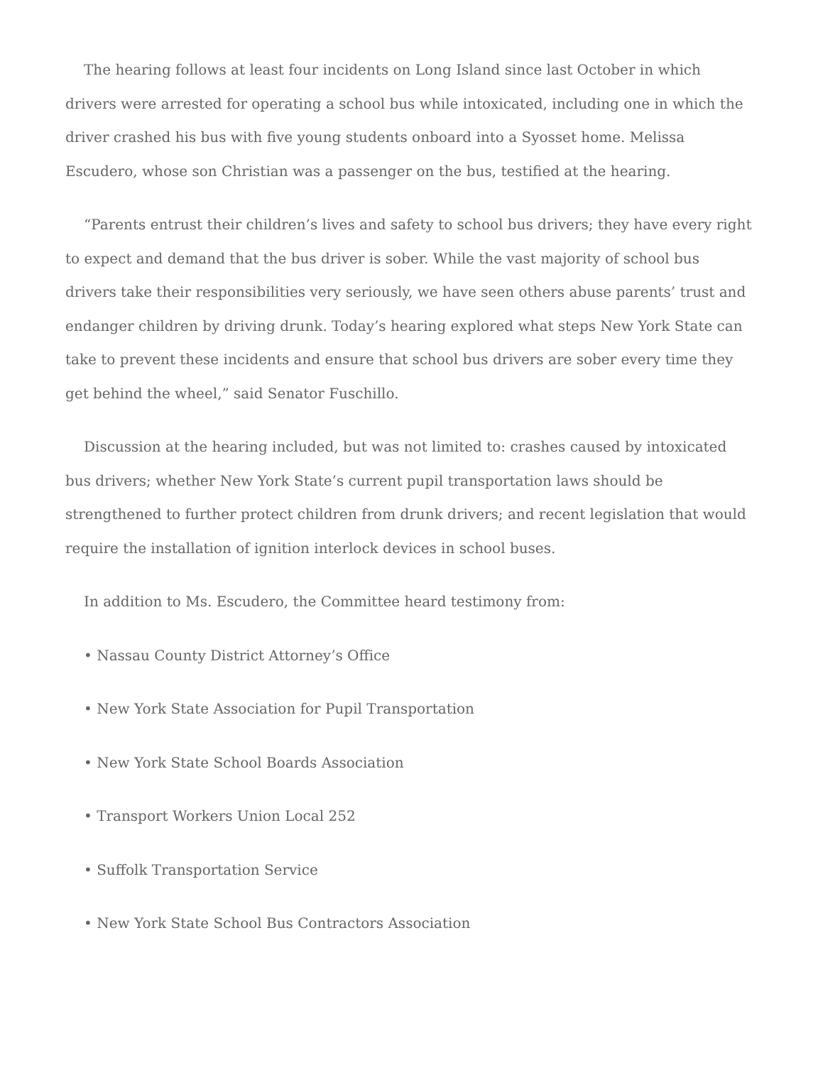The hearing follows at least four incidents on Long Island since last October in which drivers were arrested for operating a school bus while intoxicated, including one in which the driver crashed his bus with five young students onboard into a Syosset home. Melissa Escudero, whose son Christian was a passenger on the bus, testified at the hearing.
“Parents entrust their children’s lives and safety to school bus drivers; they have every right to expect and demand that the bus driver is sober. While the vast majority of school bus drivers take their responsibilities very seriously, we have seen others abuse parents’ trust and endanger children by driving drunk. Today’s hearing explored what steps New York State can take to prevent these incidents and ensure that school bus drivers are sober every time they get behind the wheel,” said Senator Fuschillo.
Discussion at the hearing included, but was not limited to: crashes caused by intoxicated bus drivers; whether New York State’s current pupil transportation laws should be strengthened to further protect children from drunk drivers; and recent legislation that would require the installation of ignition interlock devices in school buses.
In addition to Ms. Escudero, the Committee heard testimony from:
• Nassau County District Attorney’s Office
• New York State Association for Pupil Transportation
• New York State School Boards Association
• Transport Workers Union Local 252
• Suffolk Transportation Service
• New York State School Bus Contractors Association